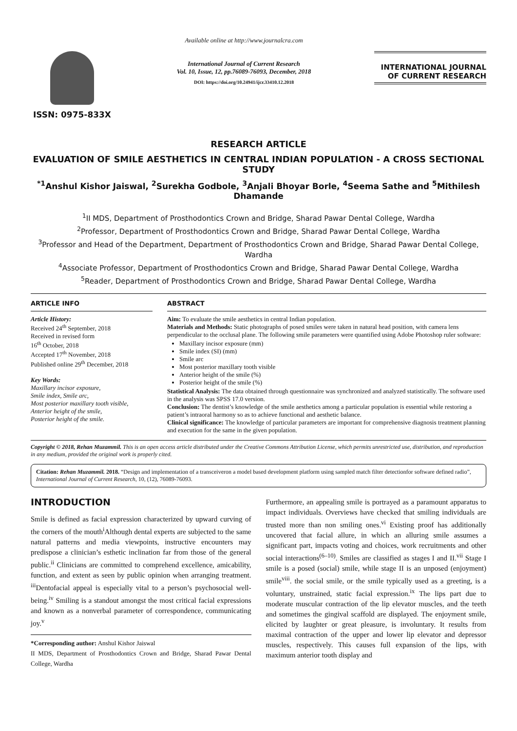ISSN: 0975-833X
Available online at http://www.journalcra.com
International Journal of Current Research
Vol. 10, Issue, 12, pp.76089-76093, December, 2018
DOI: https://doi.org/10.24941/ijcr.33410.12.2018
INTERNATIONAL JOURNAL
OF CURRENT RESEARCH
RESEARCH ARTICLE
EVALUATION OF SMILE AESTHETICS IN CENTRAL INDIAN POPULATION - A CROSS SECTIONAL STUDY
<sup>*1</sup>Anshul Kishor Jaiswal, <sup>2</sup>Surekha Godbole, <sup>3</sup>Anjali Bhoyar Borle, <sup>4</sup>Seema Sathe and <sup>5</sup>Mithilesh Dhamande
<sup>1</sup> II MDS, Department of Prosthodontics Crown and Bridge, Sharad Pawar Dental College, Wardha
<sup>2</sup> Professor, Department of Prosthodontics Crown and Bridge, Sharad Pawar Dental College, Wardha
<sup>3</sup> Professor and Head of the Department, Department of Prosthodontics Crown and Bridge, Sharad Pawar Dental College, Wardha
<sup>4</sup> Associate Professor, Department of Prosthodontics Crown and Bridge, Sharad Pawar Dental College, Wardha
<sup>5</sup> Reader, Department of Prosthodontics Crown and Bridge, Sharad Pawar Dental College, Wardha
ARTICLE INFO
Article History:
Received 24<sup>th</sup> September, 2018
Received in revised form
16<sup>th</sup> October, 2018
Accepted 17<sup>th</sup> November, 2018
Published online 29<sup>th</sup> December, 2018
Key Words:
Maxillary incisor exposure,
Smile index, Smile arc,
Most posterior maxillary tooth visible,
Anterior height of the smile,
Posterior height of the smile.
ABSTRACT
Aim: To evaluate the smile aesthetics in central Indian population.
Materials and Methods: Static photographs of posed smiles were taken in natural head position, with camera lens perpendicular to the occlusal plane. The following smile parameters were quantified using Adobe Photoshop ruler software:
Maxillary incisor exposure (mm)
Smile index (SI) (mm)
Smile arc
Most posterior maxillary tooth visible
Anterior height of the smile (%)
Posterior height of the smile (%)
Statistical Analysis: The data obtained through questionnaire was synchronized and analyzed statistically. The software used in the analysis was SPSS 17.0 version.
Conclusion: The dentist’s knowledge of the smile aesthetics among a particular population is essential while restoring a patient’s intraoral harmony so as to achieve functional and aesthetic balance.
Clinical significance: The knowledge of particular parameters are important for comprehensive diagnosis treatment planning and execution for the same in the given population.
Copyright © 2018, Rehan Muzammil. This is an open access article distributed under the Creative Commons Attribution License, which permits unrestricted use, distribution, and reproduction in any medium, provided the original work is properly cited.
Citation: Rehan Muzammil. 2018. “Design and implementation of a transceiveron a model based development platform using sampled match filter detectionfor software defined radio”, International Journal of Current Research, 10, (12), 76089-76093.
INTRODUCTION
Smile is defined as facial expression characterized by upward curving of the corners of the mouth<sup>i</sup>Although dental experts are subjected to the same natural patterns and media viewpoints, instructive encounters may predispose a clinician’s esthetic inclination far from those of the general public.<sup>ii</sup> Clinicians are committed to comprehend excellence, amicability, function, and extent as seen by public opinion when arranging treatment. <sup>iii</sup>Dentofacial appeal is especially vital to a person’s psychosocial well-being.<sup>iv</sup> Smiling is a standout amongst the most critical facial expressions and known as a nonverbal parameter of correspondence, communicating joy.<sup>v</sup>
*Corresponding author: Anshul Kishor Jaiswal
II MDS, Department of Prosthodontics Crown and Bridge, Sharad Pawar Dental College, Wardha
Furthermore, an appealing smile is portrayed as a paramount apparatus to impact individuals. Overviews have checked that smiling individuals are trusted more than non smiling ones.<sup>vi</sup> Existing proof has additionally uncovered that facial allure, in which an alluring smile assumes a significant part, impacts voting and choices, work recruitments and other social interactions<sup>(6–10)</sup>. Smiles are classified as stages I and II.<sup>vii</sup> Stage I smile is a posed (social) smile, while stage II is an unposed (enjoyment) smile<sup>viii</sup>. the social smile, or the smile typically used as a greeting, is a voluntary, unstrained, static facial expression.<sup>ix</sup> The lips part due to moderate muscular contraction of the lip elevator muscles, and the teeth and sometimes the gingival scaffold are displayed. The enjoyment smile, elicited by laughter or great pleasure, is involuntary. It results from maximal contraction of the upper and lower lip elevator and depressor muscles, respectively. This causes full expansion of the lips, with maximum anterior tooth display and